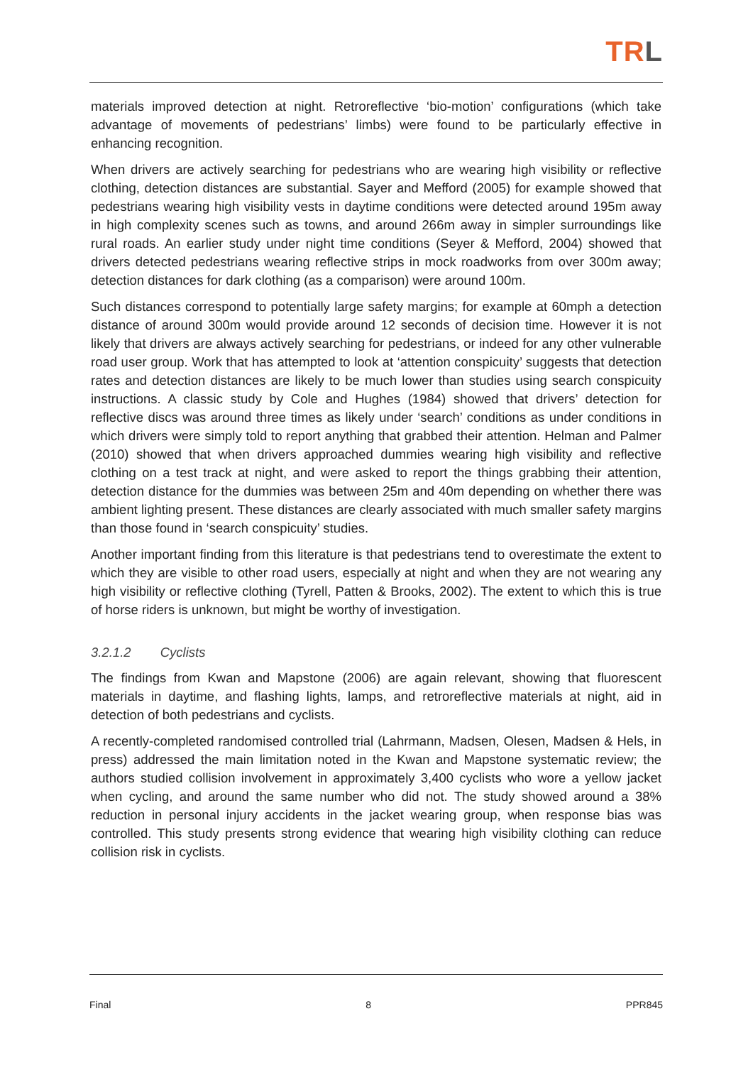TRL
materials improved detection at night. Retroreflective ‘bio-motion’ configurations (which take advantage of movements of pedestrians’ limbs) were found to be particularly effective in enhancing recognition.
When drivers are actively searching for pedestrians who are wearing high visibility or reflective clothing, detection distances are substantial. Sayer and Mefford (2005) for example showed that pedestrians wearing high visibility vests in daytime conditions were detected around 195m away in high complexity scenes such as towns, and around 266m away in simpler surroundings like rural roads. An earlier study under night time conditions (Seyer & Mefford, 2004) showed that drivers detected pedestrians wearing reflective strips in mock roadworks from over 300m away; detection distances for dark clothing (as a comparison) were around 100m.
Such distances correspond to potentially large safety margins; for example at 60mph a detection distance of around 300m would provide around 12 seconds of decision time. However it is not likely that drivers are always actively searching for pedestrians, or indeed for any other vulnerable road user group. Work that has attempted to look at ‘attention conspicuity’ suggests that detection rates and detection distances are likely to be much lower than studies using search conspicuity instructions. A classic study by Cole and Hughes (1984) showed that drivers’ detection for reflective discs was around three times as likely under ‘search’ conditions as under conditions in which drivers were simply told to report anything that grabbed their attention. Helman and Palmer (2010) showed that when drivers approached dummies wearing high visibility and reflective clothing on a test track at night, and were asked to report the things grabbing their attention, detection distance for the dummies was between 25m and 40m depending on whether there was ambient lighting present. These distances are clearly associated with much smaller safety margins than those found in ‘search conspicuity’ studies.
Another important finding from this literature is that pedestrians tend to overestimate the extent to which they are visible to other road users, especially at night and when they are not wearing any high visibility or reflective clothing (Tyrell, Patten & Brooks, 2002). The extent to which this is true of horse riders is unknown, but might be worthy of investigation.
3.2.1.2 Cyclists
The findings from Kwan and Mapstone (2006) are again relevant, showing that fluorescent materials in daytime, and flashing lights, lamps, and retroreflective materials at night, aid in detection of both pedestrians and cyclists.
A recently-completed randomised controlled trial (Lahrmann, Madsen, Olesen, Madsen & Hels, in press) addressed the main limitation noted in the Kwan and Mapstone systematic review; the authors studied collision involvement in approximately 3,400 cyclists who wore a yellow jacket when cycling, and around the same number who did not. The study showed around a 38% reduction in personal injury accidents in the jacket wearing group, when response bias was controlled. This study presents strong evidence that wearing high visibility clothing can reduce collision risk in cyclists.
Final 8 PPR845